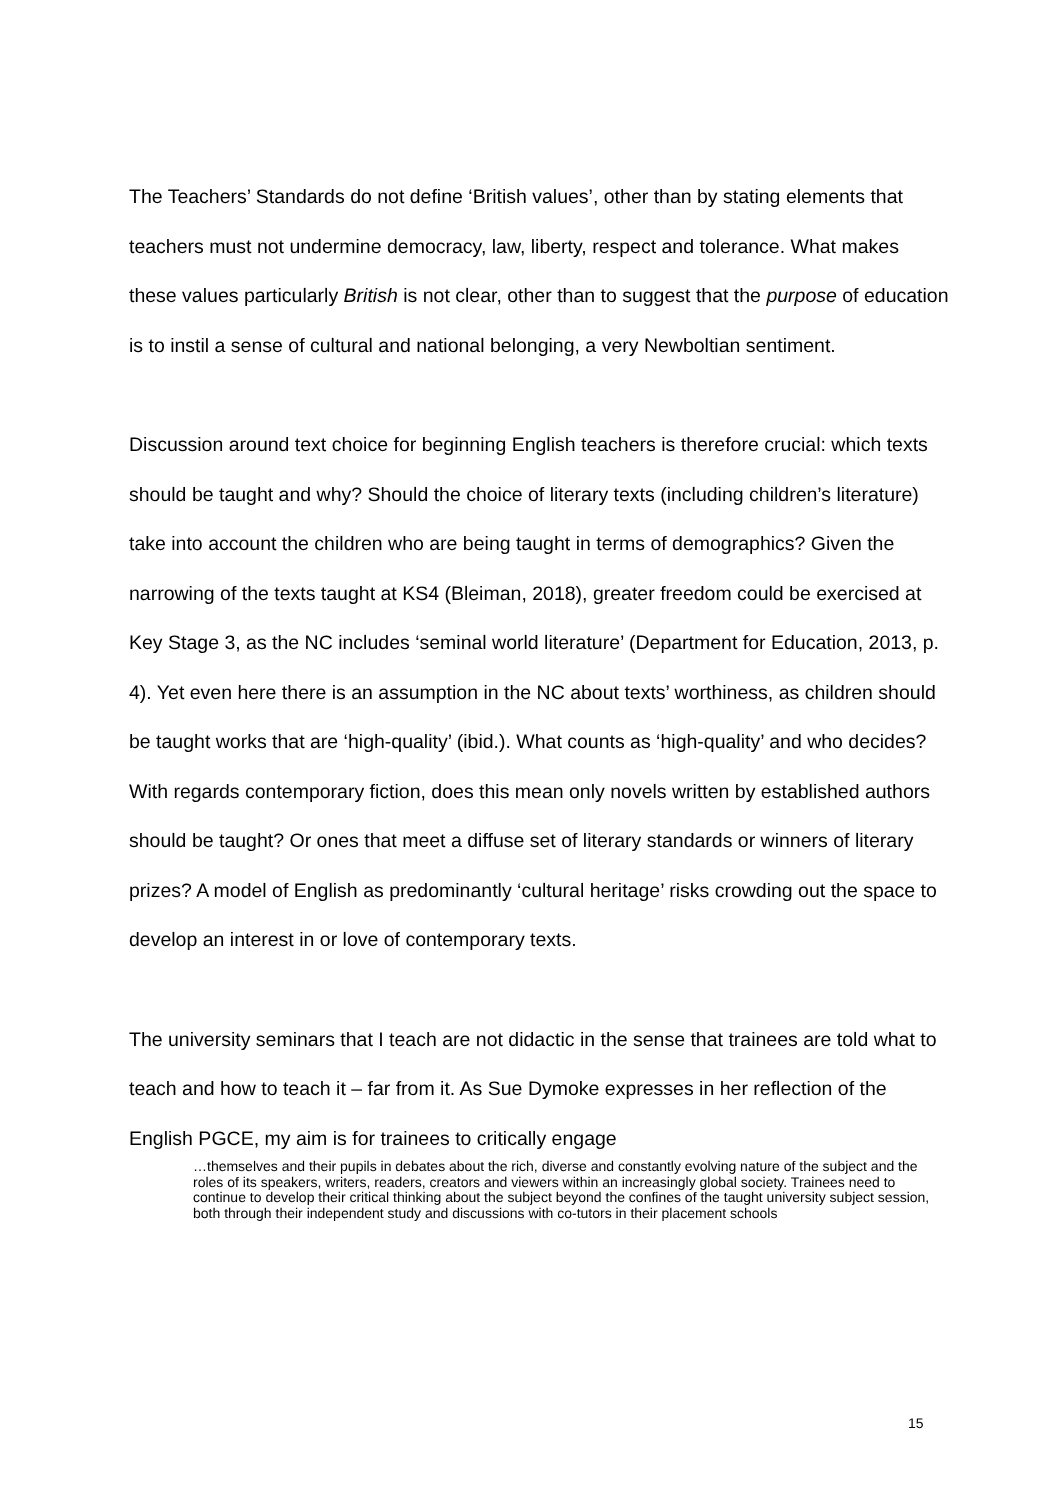The Teachers’ Standards do not define ‘British values’, other than by stating elements that teachers must not undermine democracy, law, liberty, respect and tolerance. What makes these values particularly British is not clear, other than to suggest that the purpose of education is to instil a sense of cultural and national belonging, a very Newboltian sentiment.
Discussion around text choice for beginning English teachers is therefore crucial: which texts should be taught and why? Should the choice of literary texts (including children’s literature) take into account the children who are being taught in terms of demographics? Given the narrowing of the texts taught at KS4 (Bleiman, 2018), greater freedom could be exercised at Key Stage 3, as the NC includes ‘seminal world literature’ (Department for Education, 2013, p. 4). Yet even here there is an assumption in the NC about texts’ worthiness, as children should be taught works that are ‘high-quality’ (ibid.). What counts as ‘high-quality’ and who decides? With regards contemporary fiction, does this mean only novels written by established authors should be taught? Or ones that meet a diffuse set of literary standards or winners of literary prizes? A model of English as predominantly ‘cultural heritage’ risks crowding out the space to develop an interest in or love of contemporary texts.
The university seminars that I teach are not didactic in the sense that trainees are told what to teach and how to teach it – far from it. As Sue Dymoke expresses in her reflection of the English PGCE, my aim is for trainees to critically engage
…themselves and their pupils in debates about the rich, diverse and constantly evolving nature of the subject and the roles of its speakers, writers, readers, creators and viewers within an increasingly global society. Trainees need to continue to develop their critical thinking about the subject beyond the confines of the taught university subject session, both through their independent study and discussions with co-tutors in their placement schools
15